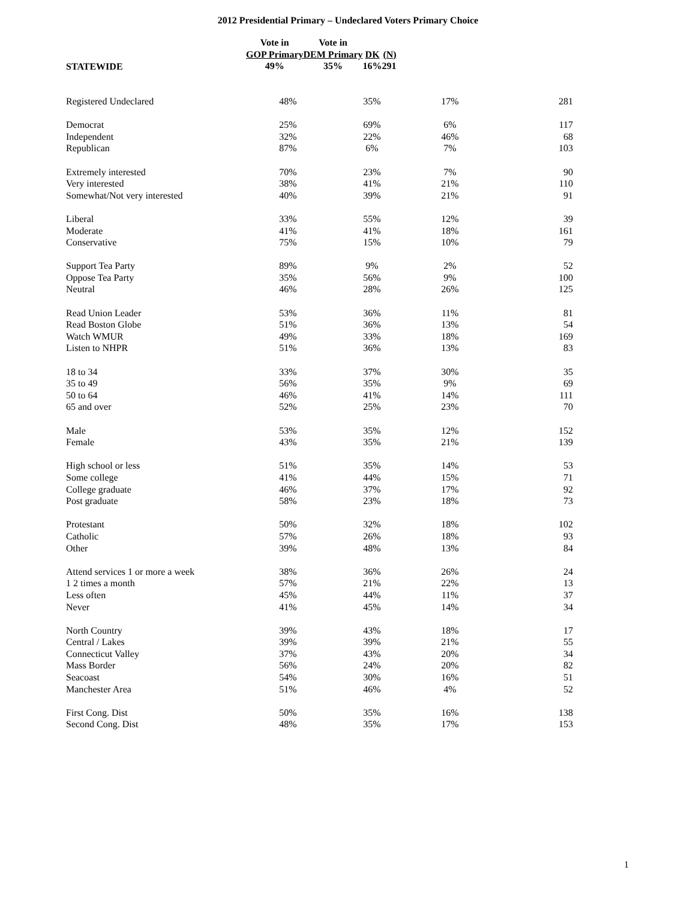2012 Presidential Primary – Undeclared Voters Primary Choice
| | Vote in GOP Primary 49% | Vote in DEM Primary 35% | DK 16% | (N) 291 |
| --- | --- | --- | --- | --- |
STATEWIDE
| Registered Undeclared | 48% | 35% | 17% | 281 |
| Democrat | 25% | 69% | 6% | 117 |
| Independent | 32% | 22% | 46% | 68 |
| Republican | 87% | 6% | 7% | 103 |
| Extremely interested | 70% | 23% | 7% | 90 |
| Very interested | 38% | 41% | 21% | 110 |
| Somewhat/Not very interested | 40% | 39% | 21% | 91 |
| Liberal | 33% | 55% | 12% | 39 |
| Moderate | 41% | 41% | 18% | 161 |
| Conservative | 75% | 15% | 10% | 79 |
| Support Tea Party | 89% | 9% | 2% | 52 |
| Oppose Tea Party | 35% | 56% | 9% | 100 |
| Neutral | 46% | 28% | 26% | 125 |
| Read Union Leader | 53% | 36% | 11% | 81 |
| Read Boston Globe | 51% | 36% | 13% | 54 |
| Watch WMUR | 49% | 33% | 18% | 169 |
| Listen to NHPR | 51% | 36% | 13% | 83 |
| 18 to 34 | 33% | 37% | 30% | 35 |
| 35 to 49 | 56% | 35% | 9% | 69 |
| 50 to 64 | 46% | 41% | 14% | 111 |
| 65 and over | 52% | 25% | 23% | 70 |
| Male | 53% | 35% | 12% | 152 |
| Female | 43% | 35% | 21% | 139 |
| High school or less | 51% | 35% | 14% | 53 |
| Some college | 41% | 44% | 15% | 71 |
| College graduate | 46% | 37% | 17% | 92 |
| Post graduate | 58% | 23% | 18% | 73 |
| Protestant | 50% | 32% | 18% | 102 |
| Catholic | 57% | 26% | 18% | 93 |
| Other | 39% | 48% | 13% | 84 |
| Attend services 1 or more a week | 38% | 36% | 26% | 24 |
| 1 2 times a month | 57% | 21% | 22% | 13 |
| Less often | 45% | 44% | 11% | 37 |
| Never | 41% | 45% | 14% | 34 |
| North Country | 39% | 43% | 18% | 17 |
| Central / Lakes | 39% | 39% | 21% | 55 |
| Connecticut Valley | 37% | 43% | 20% | 34 |
| Mass Border | 56% | 24% | 20% | 82 |
| Seacoast | 54% | 30% | 16% | 51 |
| Manchester Area | 51% | 46% | 4% | 52 |
| First Cong. Dist | 50% | 35% | 16% | 138 |
| Second Cong. Dist | 48% | 35% | 17% | 153 |
1